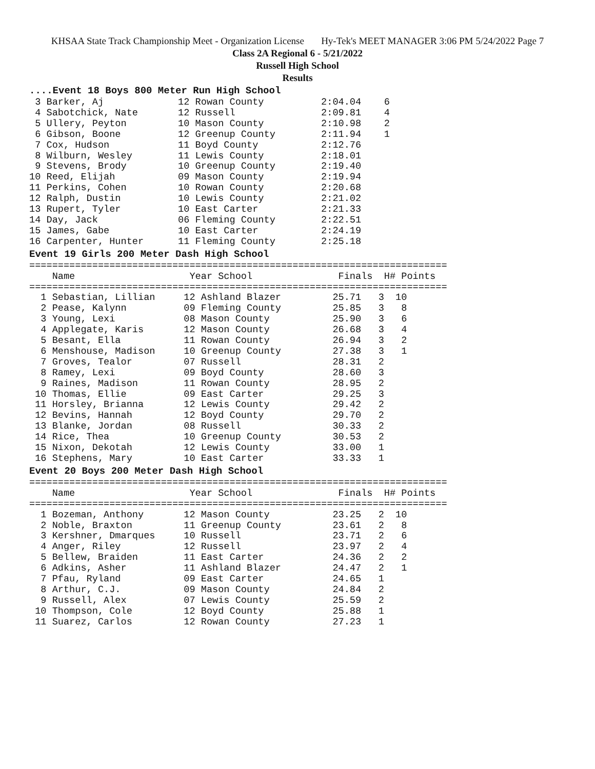KHSAA State Track Championship Meet - Organization License Hy-Tek's MEET MANAGER 3:06 PM 5/24/2022 Page 7
Class 2A Regional 6 - 5/21/2022
Russell High School
Results
....Event 18 Boys 800 Meter Run High School
 3 Barker, Aj             12 Rowan County          2:04.04    6
 4 Sabotchick, Nate       12 Russell               2:09.81    4
 5 Ullery, Peyton         10 Mason County          2:10.98    2
 6 Gibson, Boone          12 Greenup County        2:11.94    1
 7 Cox, Hudson            11 Boyd County           2:12.76
 8 Wilburn, Wesley        11 Lewis County          2:18.01
 9 Stevens, Brody         10 Greenup County        2:19.40
10 Reed, Elijah           09 Mason County          2:19.94
11 Perkins, Cohen         10 Rowan County          2:20.68
12 Ralph, Dustin          10 Lewis County          2:21.02
13 Rupert, Tyler          10 East Carter           2:21.33
14 Day, Jack              06 Fleming County        2:22.51
15 James, Gabe            10 East Carter           2:24.19
16 Carpenter, Hunter      11 Fleming County        2:25.18
Event 19 Girls 200 Meter Dash High School
=========================================================================
    Name                    Year School               Finals  H# Points
=========================================================================
  1 Sebastian, Lillian     12 Ashland Blazer         25.71   3  10
  2 Pease, Kalynn          09 Fleming County         25.85   3   8
  3 Young, Lexi            08 Mason County           25.90   3   6
  4 Applegate, Karis       12 Mason County           26.68   3   4
  5 Besant, Ella           11 Rowan County           26.94   3   2
  6 Menshouse, Madison     10 Greenup County         27.38   3   1
  7 Groves, Tealor         07 Russell                28.31   2
  8 Ramey, Lexi            09 Boyd County            28.60   3
  9 Raines, Madison        11 Rowan County           28.95   2
 10 Thomas, Ellie          09 East Carter            29.25   3
 11 Horsley, Brianna       12 Lewis County           29.42   2
 12 Bevins, Hannah         12 Boyd County            29.70   2
 13 Blanke, Jordan         08 Russell                30.33   2
 14 Rice, Thea             10 Greenup County         30.53   2
 15 Nixon, Dekotah         12 Lewis County           33.00   1
 16 Stephens, Mary         10 East Carter            33.33   1
Event 20 Boys 200 Meter Dash High School
=========================================================================
    Name                    Year School               Finals  H# Points
=========================================================================
  1 Bozeman, Anthony       12 Mason County           23.25   2  10
  2 Noble, Braxton         11 Greenup County         23.61   2   8
  3 Kershner, Dmarques     10 Russell                23.71   2   6
  4 Anger, Riley           12 Russell                23.97   2   4
  5 Bellew, Braiden        11 East Carter            24.36   2   2
  6 Adkins, Asher          11 Ashland Blazer         24.47   2   1
  7 Pfau, Ryland           09 East Carter            24.65   1
  8 Arthur, C.J.           09 Mason County           24.84   2
  9 Russell, Alex          07 Lewis County           25.59   2
 10 Thompson, Cole         12 Boyd County            25.88   1
 11 Suarez, Carlos         12 Rowan County           27.23   1